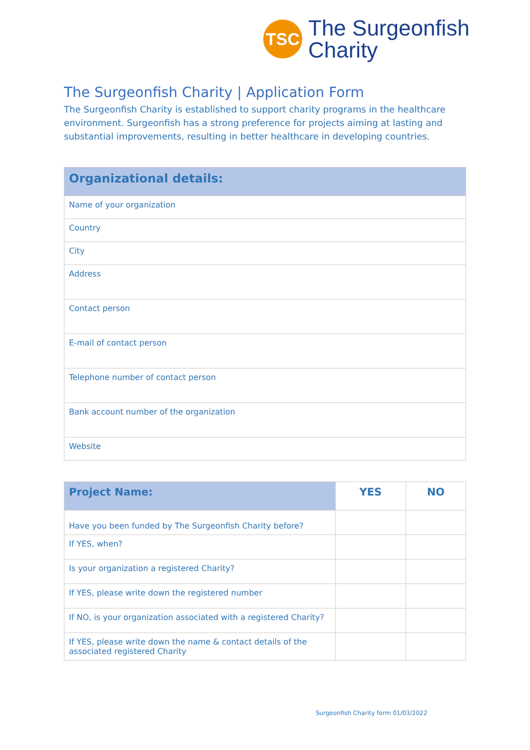TSC
The Surgeonfish
Charity
The Surgeonfish Charity | Application Form
The Surgeonfish Charity is established to support charity programs in the healthcare environment. Surgeonfish has a strong preference for projects aiming at lasting and substantial improvements, resulting in better healthcare in developing countries.
| Organizational details: |
| --- |
| Name of your organization |
| Country |
| City |
| Address |
| Contact person |
| E-mail of contact person |
| Telephone number of contact person |
| Bank account number of the organization |
| Website |
| Project Name: | YES | NO |
| --- | --- | --- |
| Have you been funded by The Surgeonfish Charity before? | | |
| If YES, when? | | |
| Is your organization a registered Charity? | | |
| If YES, please write down the registered number | | |
| If NO, is your organization associated with a registered Charity? | | |
| If YES, please write down the name & contact details of the associated registered Charity | | |
Surgeonfish Charity form 01/03/2022